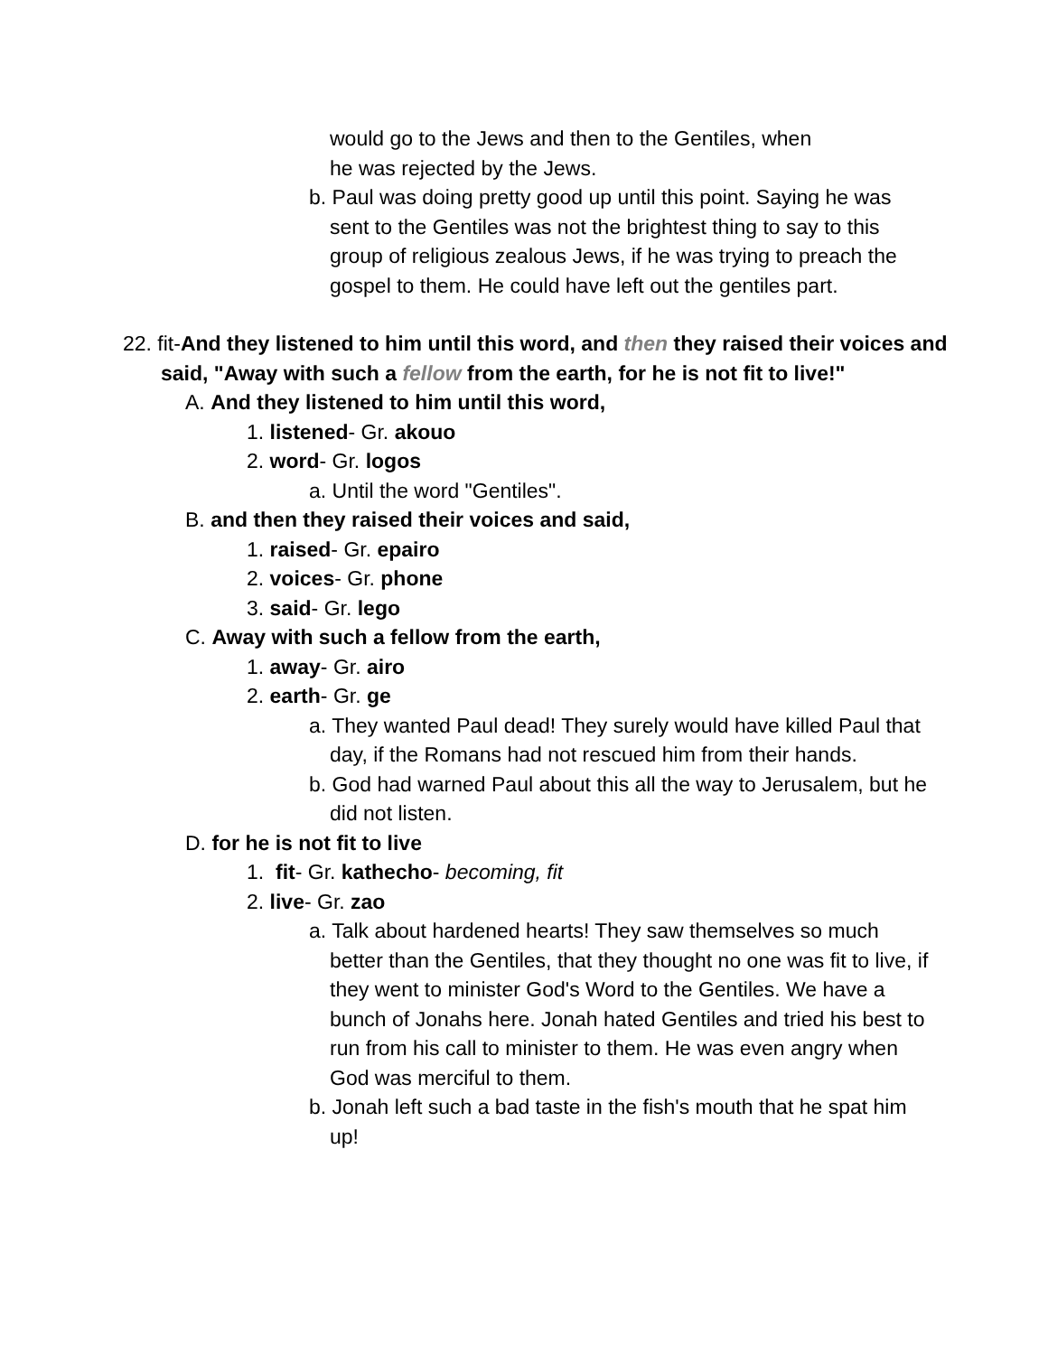would go to the Jews and then to the Gentiles, when
he was rejected by the Jews.
b. Paul was doing pretty good up until this point. Saying he was sent to the Gentiles was not the brightest thing to say to this group of religious zealous Jews, if he was trying to preach the gospel to them. He could have left out the gentiles part.
22. fit-And they listened to him until this word, and then they raised their voices and said, "Away with such a fellow from the earth, for he is not fit to live!"
A. And they listened to him until this word,
1. listened- Gr. akouo
2. word- Gr. logos
a. Until the word "Gentiles".
B. and then they raised their voices and said,
1. raised- Gr. epairo
2. voices- Gr. phone
3. said- Gr. lego
C. Away with such a fellow from the earth,
1. away- Gr. airo
2. earth- Gr. ge
a. They wanted Paul dead! They surely would have killed Paul that day, if the Romans had not rescued him from their hands.
b. God had warned Paul about this all the way to Jerusalem, but he did not listen.
D. for he is not fit to live
1. fit- Gr. kathecho- becoming, fit
2. live- Gr. zao
a. Talk about hardened hearts! They saw themselves so much better than the Gentiles, that they thought no one was fit to live, if they went to minister God's Word to the Gentiles. We have a bunch of Jonahs here. Jonah hated Gentiles and tried his best to run from his call to minister to them. He was even angry when God was merciful to them.
b. Jonah left such a bad taste in the fish's mouth that he spat him up!